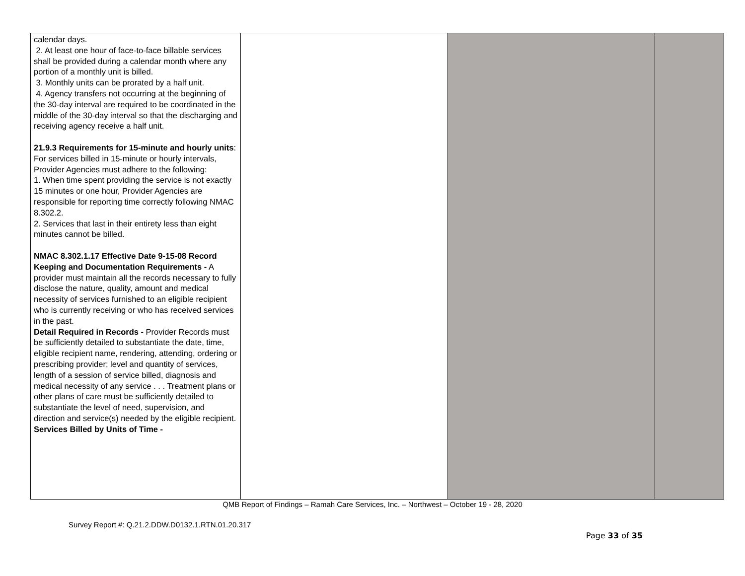| calendar days. 2. At least one hour of face-to-face billable services shall be provided during a calendar month where any portion of a monthly unit is billed. 3. Monthly units can be prorated by a half unit. 4. Agency transfers not occurring at the beginning of the 30-day interval are required to be coordinated in the middle of the 30-day interval so that the discharging and receiving agency receive a half unit. 21.9.3 Requirements for 15-minute and hourly units : For services billed in 15-minute or hourly intervals, Provider Agencies must adhere to the following: 1. When time spent providing the service is not exactly 15 minutes or one hour, Provider Agencies are responsible for reporting time correctly following NMAC 8.302.2. 2. Services that last in their entirety less than eight minutes cannot be billed. NMAC 8.302.1.17 Effective Date 9-15-08 Record Keeping and Documentation Requirements - A provider must maintain all the records necessary to fully disclose the nature, quality, amount and medical necessity of services furnished to an eligible recipient who is currently receiving or who has received services in the past. Detail Required in Records - Provider Records must be sufficiently detailed to substantiate the date, time, eligible recipient name, rendering, attending, ordering or prescribing provider; level and quantity of services, length of a session of service billed, diagnosis and medical necessity of any service . . . Treatment plans or other plans of care must be sufficiently detailed to substantiate the level of need, supervision, and direction and service(s) needed by the eligible recipient. Services Billed by Units of Time - | | | |
QMB Report of Findings – Ramah Care Services, Inc. – Northwest – October 19 - 28, 2020
Survey Report #: Q.21.2.DDW.D0132.1.RTN.01.20.317
Page 33 of 35